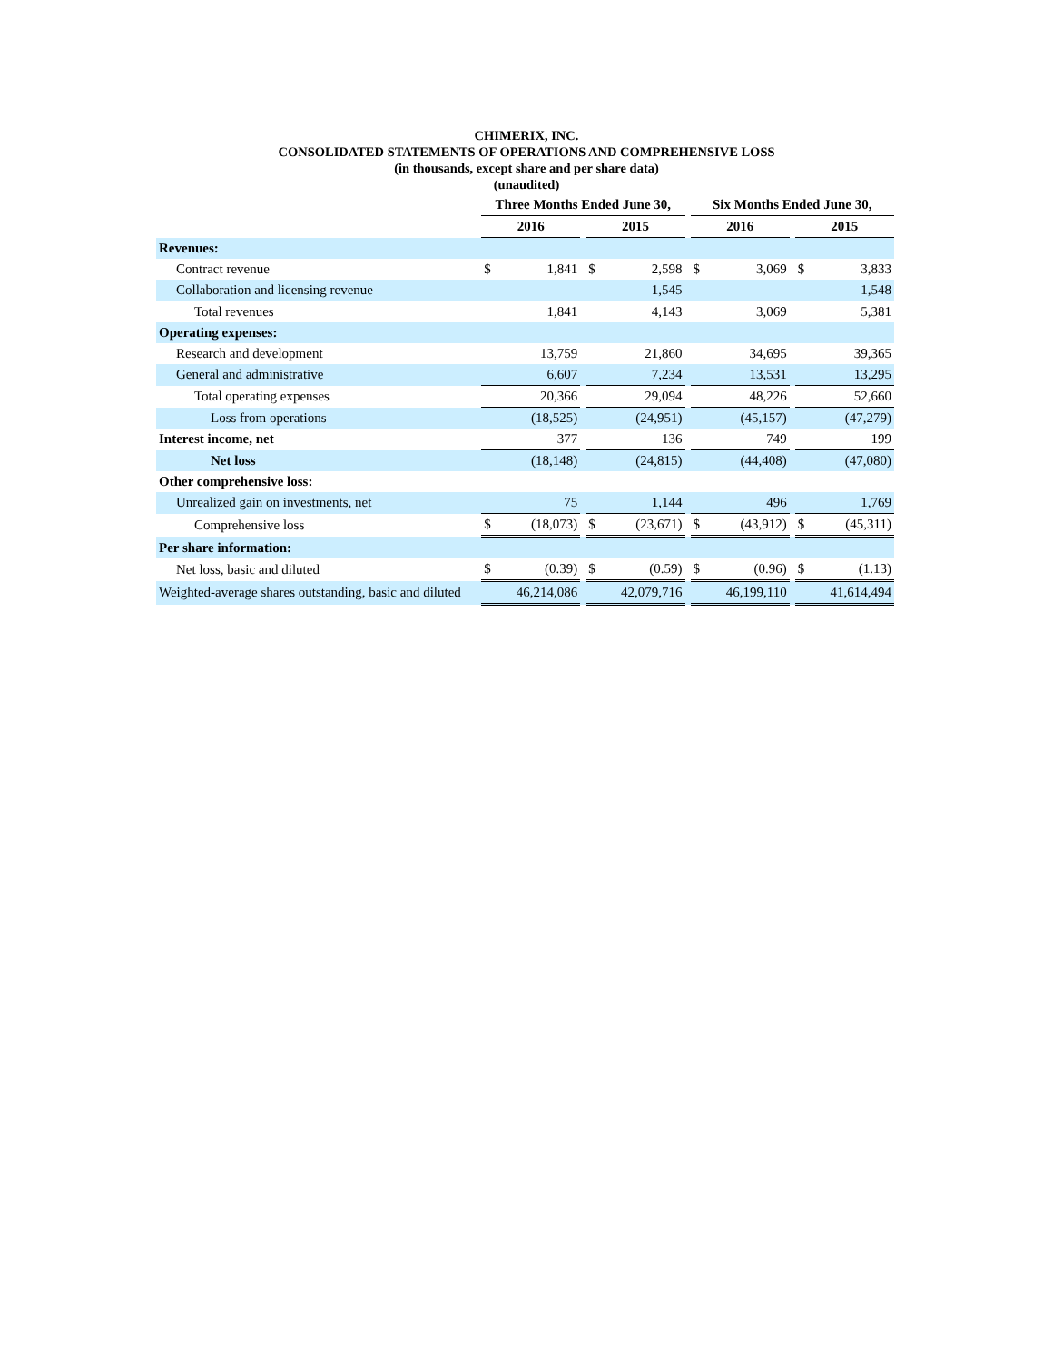CHIMERIX, INC.
CONSOLIDATED STATEMENTS OF OPERATIONS AND COMPREHENSIVE LOSS
(in thousands, except share and per share data)
(unaudited)
| | Three Months Ended June 30, | | | | | | Six Months Ended June 30, | | | | |
| | 2016 | | | 2015 | | | 2016 | | | 2015 | |
| Revenues: | | | | | | | | | | | |
| Contract revenue | $ | 1,841 | | $ | 2,598 | | $ | 3,069 | | $ | 3,833 |
| Collaboration and licensing revenue | | — | | | 1,545 | | | — | | | 1,548 |
| Total revenues | | 1,841 | | | 4,143 | | | 3,069 | | | 5,381 |
| Operating expenses: | | | | | | | | | | | |
| Research and development | | 13,759 | | | 21,860 | | | 34,695 | | | 39,365 |
| General and administrative | | 6,607 | | | 7,234 | | | 13,531 | | | 13,295 |
| Total operating expenses | | 20,366 | | | 29,094 | | | 48,226 | | | 52,660 |
| Loss from operations | | (18,525) | | | (24,951) | | | (45,157) | | | (47,279) |
| Interest income, net | | 377 | | | 136 | | | 749 | | | 199 |
| Net loss | | (18,148) | | | (24,815) | | | (44,408) | | | (47,080) |
| Other comprehensive loss: | | | | | | | | | | | |
| Unrealized gain on investments, net | | 75 | | | 1,144 | | | 496 | | | 1,769 |
| Comprehensive loss | $ | (18,073) | | $ | (23,671) | | $ | (43,912) | | $ | (45,311) |
| Per share information: | | | | | | | | | | | |
| Net loss, basic and diluted | $ | (0.39) | | $ | (0.59) | | $ | (0.96) | | $ | (1.13) |
| Weighted-average shares outstanding, basic and diluted | | 46,214,086 | | | 42,079,716 | | | 46,199,110 | | | 41,614,494 |